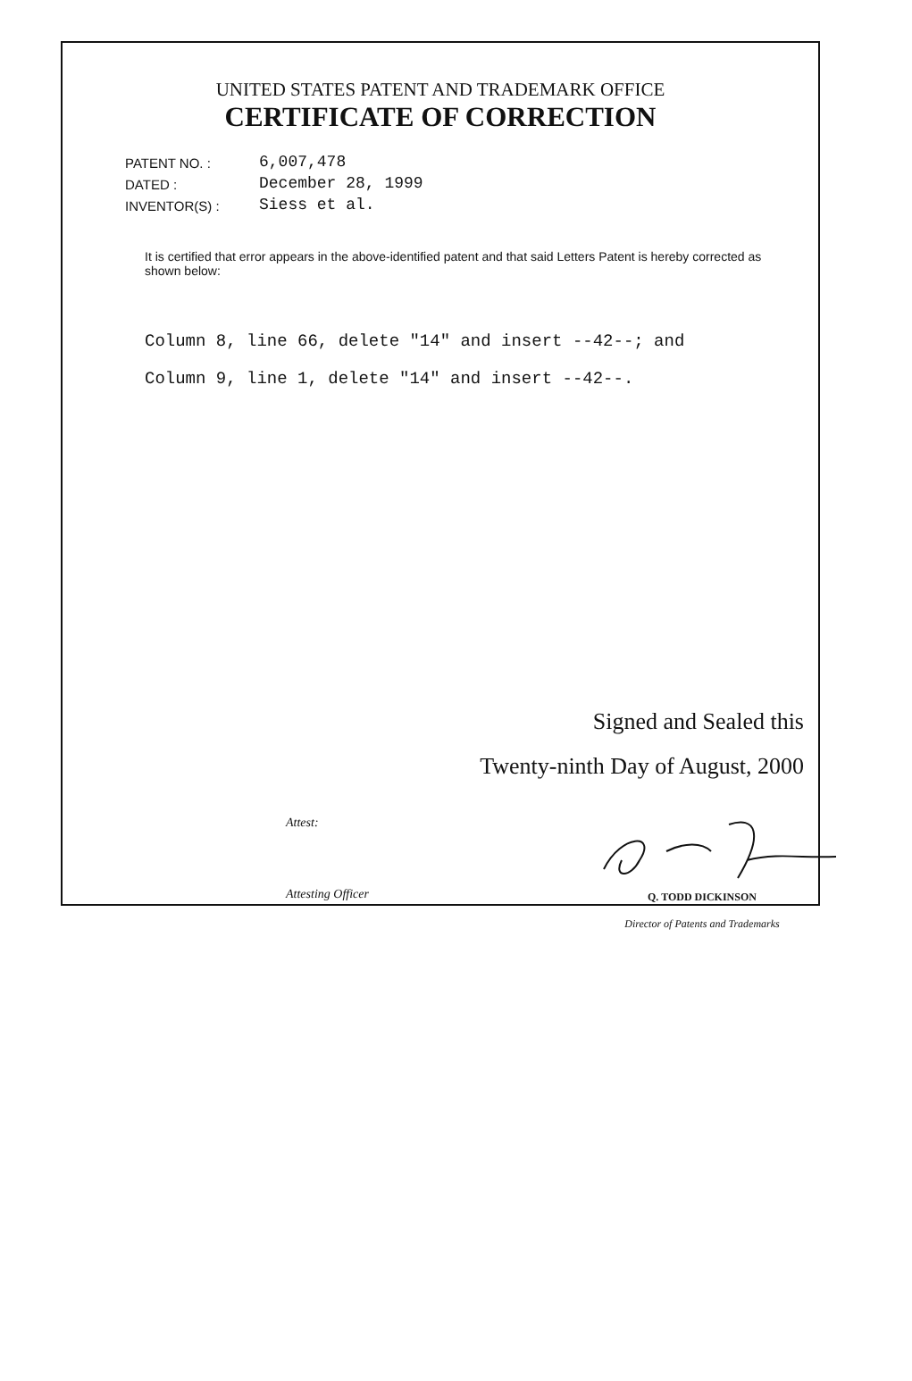UNITED STATES PATENT AND TRADEMARK OFFICE
CERTIFICATE OF CORRECTION
| PATENT NO. : | 6,007,478 |
| DATED : | December 28, 1999 |
| INVENTOR(S) : | Siess et al. |
It is certified that error appears in the above-identified patent and that said Letters Patent is hereby corrected as shown below:
Column 8, line 66, delete "14" and insert --42--; and
Column 9, line 1, delete "14" and insert --42--.
Signed and Sealed this
Twenty-ninth Day of August, 2000
Attest:
Attesting Officer
Q. TODD DICKINSON
Director of Patents and Trademarks